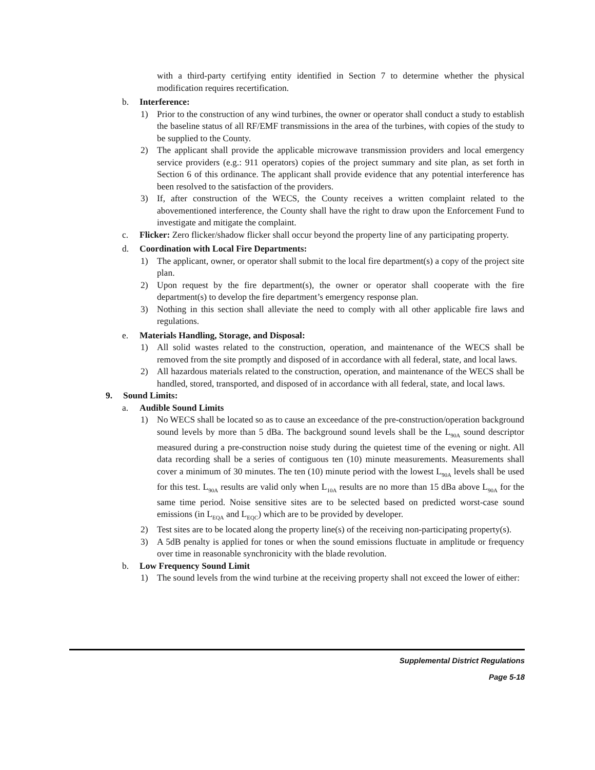with a third-party certifying entity identified in Section 7 to determine whether the physical modification requires recertification.
b. Interference:
1) Prior to the construction of any wind turbines, the owner or operator shall conduct a study to establish the baseline status of all RF/EMF transmissions in the area of the turbines, with copies of the study to be supplied to the County.
2) The applicant shall provide the applicable microwave transmission providers and local emergency service providers (e.g.: 911 operators) copies of the project summary and site plan, as set forth in Section 6 of this ordinance. The applicant shall provide evidence that any potential interference has been resolved to the satisfaction of the providers.
3) If, after construction of the WECS, the County receives a written complaint related to the abovementioned interference, the County shall have the right to draw upon the Enforcement Fund to investigate and mitigate the complaint.
c. Flicker: Zero flicker/shadow flicker shall occur beyond the property line of any participating property.
d. Coordination with Local Fire Departments:
1) The applicant, owner, or operator shall submit to the local fire department(s) a copy of the project site plan.
2) Upon request by the fire department(s), the owner or operator shall cooperate with the fire department(s) to develop the fire department’s emergency response plan.
3) Nothing in this section shall alleviate the need to comply with all other applicable fire laws and regulations.
e. Materials Handling, Storage, and Disposal:
1) All solid wastes related to the construction, operation, and maintenance of the WECS shall be removed from the site promptly and disposed of in accordance with all federal, state, and local laws.
2) All hazardous materials related to the construction, operation, and maintenance of the WECS shall be handled, stored, transported, and disposed of in accordance with all federal, state, and local laws.
9. Sound Limits:
a. Audible Sound Limits
1) No WECS shall be located so as to cause an exceedance of the pre-construction/operation background sound levels by more than 5 dBa. The background sound levels shall be the L<sub>90A</sub> sound descriptor measured during a pre-construction noise study during the quietest time of the evening or night. All data recording shall be a series of contiguous ten (10) minute measurements. Measurements shall cover a minimum of 30 minutes. The ten (10) minute period with the lowest L<sub>90A</sub> levels shall be used for this test. L<sub>90A</sub> results are valid only when L<sub>10A</sub> results are no more than 15 dBa above L<sub>90A</sub> for the same time period. Noise sensitive sites are to be selected based on predicted worst-case sound emissions (in L<sub>EQA</sub> and L<sub>EQC</sub>) which are to be provided by developer.
2) Test sites are to be located along the property line(s) of the receiving non-participating property(s).
3) A 5dB penalty is applied for tones or when the sound emissions fluctuate in amplitude or frequency over time in reasonable synchronicity with the blade revolution.
b. Low Frequency Sound Limit
1) The sound levels from the wind turbine at the receiving property shall not exceed the lower of either:
Supplemental District Regulations
Page 5-18